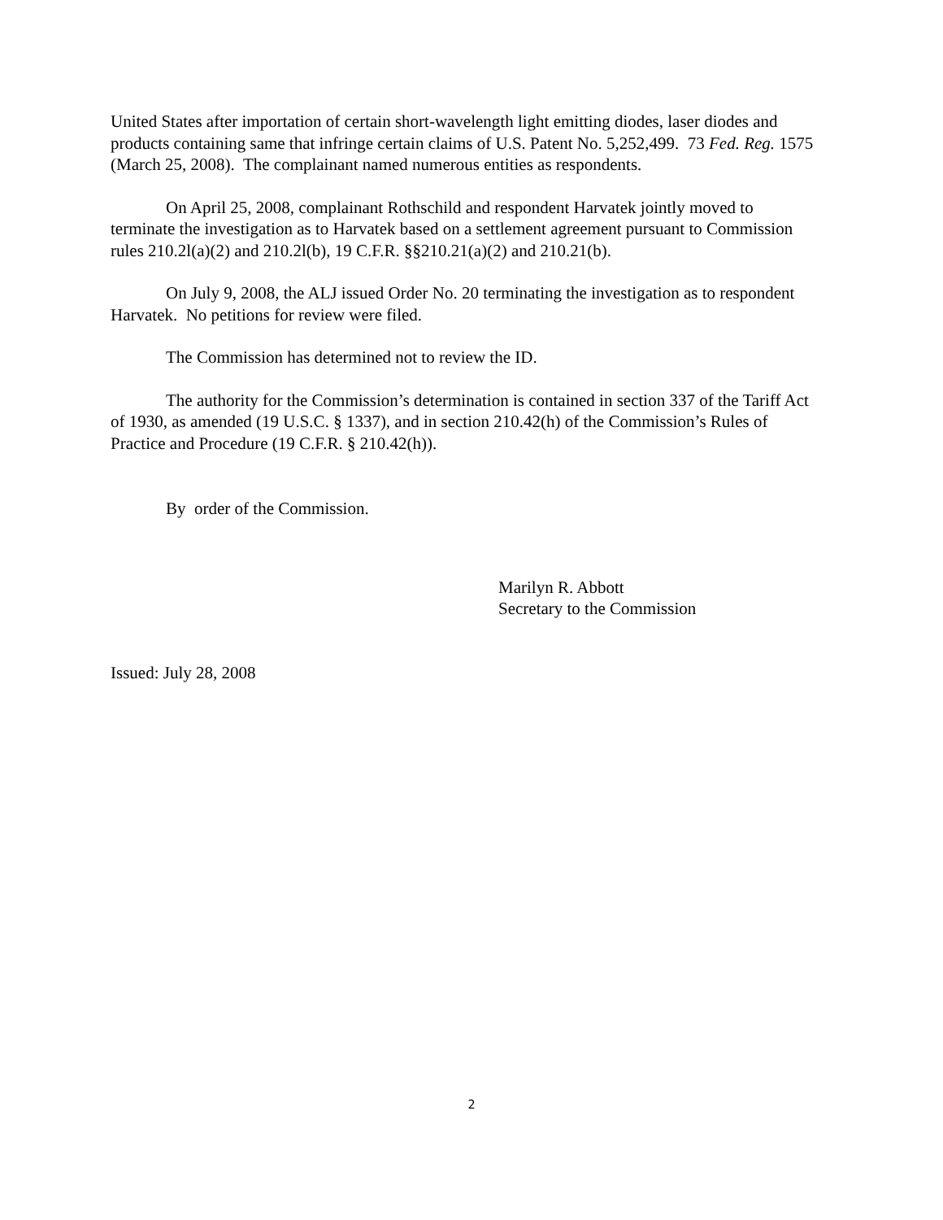United States after importation of certain short-wavelength light emitting diodes, laser diodes and products containing same that infringe certain claims of U.S. Patent No. 5,252,499. 73 Fed. Reg. 1575 (March 25, 2008). The complainant named numerous entities as respondents.
On April 25, 2008, complainant Rothschild and respondent Harvatek jointly moved to terminate the investigation as to Harvatek based on a settlement agreement pursuant to Commission rules 210.2l(a)(2) and 210.2l(b), 19 C.F.R. §§210.21(a)(2) and 210.21(b).
On July 9, 2008, the ALJ issued Order No. 20 terminating the investigation as to respondent Harvatek. No petitions for review were filed.
The Commission has determined not to review the ID.
The authority for the Commission’s determination is contained in section 337 of the Tariff Act of 1930, as amended (19 U.S.C. § 1337), and in section 210.42(h) of the Commission’s Rules of Practice and Procedure (19 C.F.R. § 210.42(h)).
By order of the Commission.
Marilyn R. Abbott
Secretary to the Commission
Issued: July 28, 2008
2